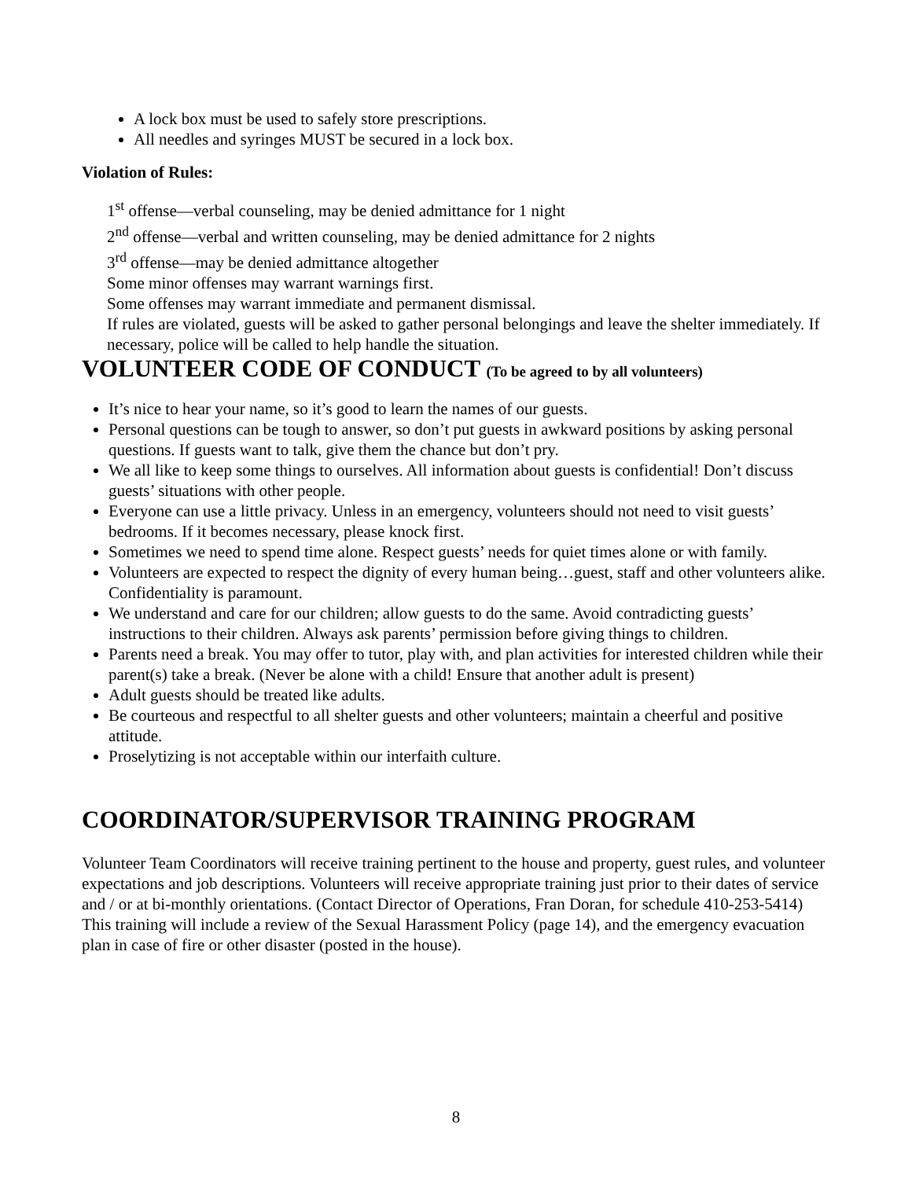A lock box must be used to safely store prescriptions.
All needles and syringes MUST be secured in a lock box.
Violation of Rules:
1<sup>st</sup> offense—verbal counseling, may be denied admittance for 1 night
2<sup>nd</sup> offense—verbal and written counseling, may be denied admittance for 2 nights
3<sup>rd</sup> offense—may be denied admittance altogether
Some minor offenses may warrant warnings first.
Some offenses may warrant immediate and permanent dismissal.
If rules are violated, guests will be asked to gather personal belongings and leave the shelter immediately. If necessary, police will be called to help handle the situation.
VOLUNTEER CODE OF CONDUCT (To be agreed to by all volunteers)
It’s nice to hear your name, so it’s good to learn the names of our guests.
Personal questions can be tough to answer, so don’t put guests in awkward positions by asking personal questions. If guests want to talk, give them the chance but don’t pry.
We all like to keep some things to ourselves. All information about guests is confidential! Don’t discuss guests’ situations with other people.
Everyone can use a little privacy. Unless in an emergency, volunteers should not need to visit guests’ bedrooms. If it becomes necessary, please knock first.
Sometimes we need to spend time alone. Respect guests’ needs for quiet times alone or with family.
Volunteers are expected to respect the dignity of every human being…guest, staff and other volunteers alike. Confidentiality is paramount.
We understand and care for our children; allow guests to do the same. Avoid contradicting guests’ instructions to their children. Always ask parents’ permission before giving things to children.
Parents need a break. You may offer to tutor, play with, and plan activities for interested children while their parent(s) take a break. (Never be alone with a child! Ensure that another adult is present)
Adult guests should be treated like adults.
Be courteous and respectful to all shelter guests and other volunteers; maintain a cheerful and positive attitude.
Proselytizing is not acceptable within our interfaith culture.
COORDINATOR/SUPERVISOR TRAINING PROGRAM
Volunteer Team Coordinators will receive training pertinent to the house and property, guest rules, and volunteer expectations and job descriptions. Volunteers will receive appropriate training just prior to their dates of service and / or at bi-monthly orientations. (Contact Director of Operations, Fran Doran, for schedule 410-253-5414) This training will include a review of the Sexual Harassment Policy (page 14), and the emergency evacuation plan in case of fire or other disaster (posted in the house).
8